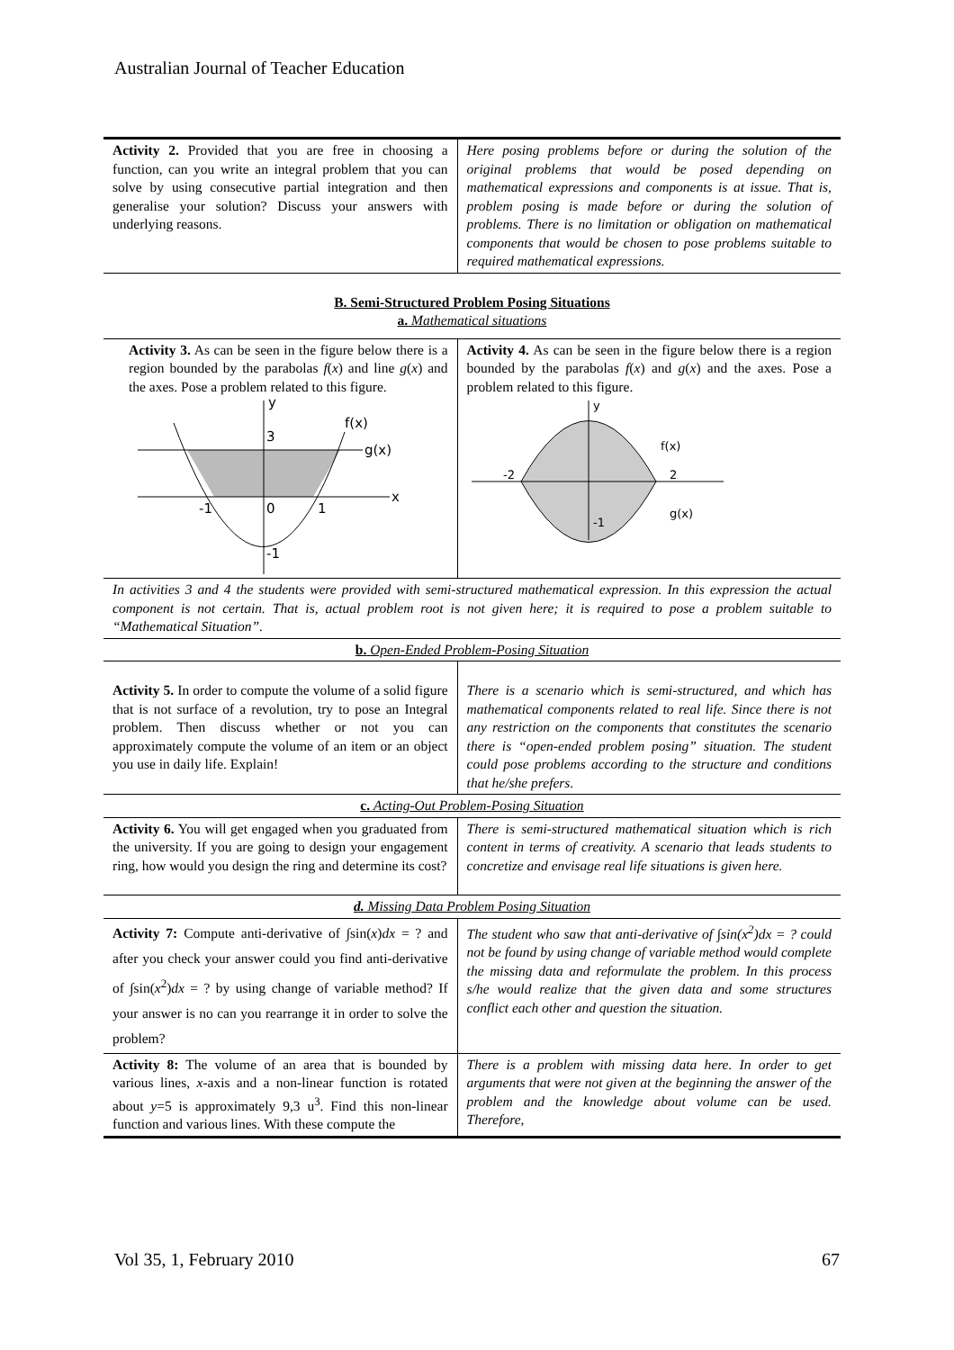Australian Journal of Teacher Education
| Activity 2. Provided that you are free in choosing a function, can you write an integral problem that you can solve by using consecutive partial integration and then generalise your solution? Discuss your answers with underlying reasons. | Here posing problems before or during the solution of the original problems that would be posed depending on mathematical expressions and components is at issue. That is, problem posing is made before or during the solution of problems. There is no limitation or obligation on mathematical components that would be chosen to pose problems suitable to required mathematical expressions. |
B. Semi-Structured Problem Posing Situations
a. Mathematical situations
| Activity 3. As can be seen in the figure below there is a region bounded by the parabolas f ( x ) and line g ( x ) and the axes. Pose a problem related to this figure. 3 f(x) g(x) x -1 0 1 -1 y | Activity 4. As can be seen in the figure below there is a region bounded by the parabolas f ( x ) and g ( x ) and the axes. Pose a problem related to this figure. y f(x) g(x) -2 2 -1 |
| In activities 3 and 4 the students were provided with semi-structured mathematical expression. In this expression the actual component is not certain. That is, actual problem root is not given here; it is required to pose a problem suitable to “Mathematical Situation”. | |
| b. Open-Ended Problem-Posing Situation | |
| Activity 5. In order to compute the volume of a solid figure that is not surface of a revolution, try to pose an Integral problem. Then discuss whether or not you can approximately compute the volume of an item or an object you use in daily life. Explain! | There is a scenario which is semi-structured, and which has mathematical components related to real life. Since there is not any restriction on the components that constitutes the scenario there is “open-ended problem posing” situation. The student could pose problems according to the structure and conditions that he/she prefers. |
| c. Acting-Out Problem-Posing Situation | |
| Activity 6. You will get engaged when you graduated from the university. If you are going to design your engagement ring, how would you design the ring and determine its cost? | There is semi-structured mathematical situation which is rich content in terms of creativity. A scenario that leads students to concretize and envisage real life situations is given here. |
| d. Missing Data Problem Posing Situation | |
| Activity 7: Compute anti-derivative of ∫sin( x ) dx = ? and after you check your answer could you find anti-derivative of ∫sin( x<sup>2</sup>) dx = ? by using change of variable method? If your answer is no can you rearrange it in order to solve the problem? | The student who saw that anti-derivative of ∫sin( x<sup>2</sup>) dx = ? could not be found by using change of variable method would complete the missing data and reformulate the problem. In this process s/he would realize that the given data and some structures conflict each other and question the situation. |
| Activity 8: The volume of an area that is bounded by various lines, x -axis and a non-linear function is rotated about y =5 is approximately 9,3 u<sup>3</sup>. Find this non-linear function and various lines. With these compute the | There is a problem with missing data here. In order to get arguments that were not given at the beginning the answer of the problem and the knowledge about volume can be used. Therefore, |
Vol 35, 1, February 2010 67